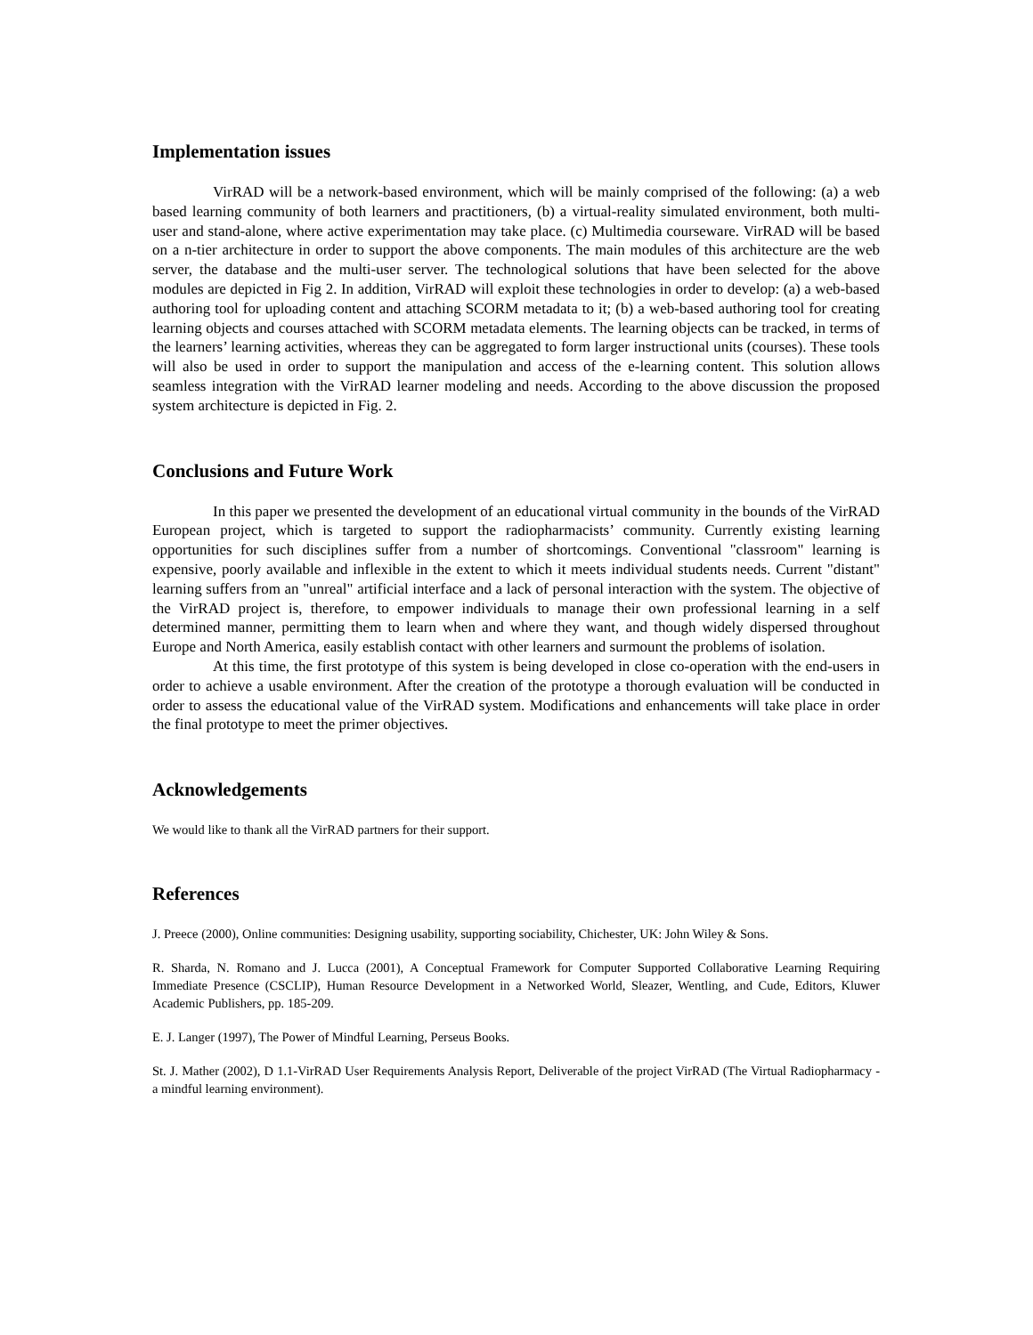Implementation issues
VirRAD will be a network-based environment, which will be mainly comprised of the following: (a) a web based learning community of both learners and practitioners, (b) a virtual-reality simulated environment, both multi-user and stand-alone, where active experimentation may take place. (c) Multimedia courseware. VirRAD will be based on a n-tier architecture in order to support the above components. The main modules of this architecture are the web server, the database and the multi-user server. The technological solutions that have been selected for the above modules are depicted in Fig 2. In addition, VirRAD will exploit these technologies in order to develop: (a) a web-based authoring tool for uploading content and attaching SCORM metadata to it; (b) a web-based authoring tool for creating learning objects and courses attached with SCORM metadata elements. The learning objects can be tracked, in terms of the learners’ learning activities, whereas they can be aggregated to form larger instructional units (courses). These tools will also be used in order to support the manipulation and access of the e-learning content. This solution allows seamless integration with the VirRAD learner modeling and needs. According to the above discussion the proposed system architecture is depicted in Fig. 2.
Conclusions and Future Work
In this paper we presented the development of an educational virtual community in the bounds of the VirRAD European project, which is targeted to support the radiopharmacists’ community. Currently existing learning opportunities for such disciplines suffer from a number of shortcomings. Conventional "classroom" learning is expensive, poorly available and inflexible in the extent to which it meets individual students needs. Current "distant" learning suffers from an "unreal" artificial interface and a lack of personal interaction with the system. The objective of the VirRAD project is, therefore, to empower individuals to manage their own professional learning in a self determined manner, permitting them to learn when and where they want, and though widely dispersed throughout Europe and North America, easily establish contact with other learners and surmount the problems of isolation.
At this time, the first prototype of this system is being developed in close co-operation with the end-users in order to achieve a usable environment. After the creation of the prototype a thorough evaluation will be conducted in order to assess the educational value of the VirRAD system. Modifications and enhancements will take place in order the final prototype to meet the primer objectives.
Acknowledgements
We would like to thank all the VirRAD partners for their support.
References
J. Preece (2000), Online communities: Designing usability, supporting sociability, Chichester, UK: John Wiley & Sons.
R. Sharda, N. Romano and J. Lucca (2001), A Conceptual Framework for Computer Supported Collaborative Learning Requiring Immediate Presence (CSCLIP), Human Resource Development in a Networked World, Sleazer, Wentling, and Cude, Editors, Kluwer Academic Publishers, pp. 185-209.
E. J. Langer (1997), The Power of Mindful Learning, Perseus Books.
St. J. Mather (2002), D 1.1-VirRAD User Requirements Analysis Report, Deliverable of the project VirRAD (The Virtual Radiopharmacy - a mindful learning environment).